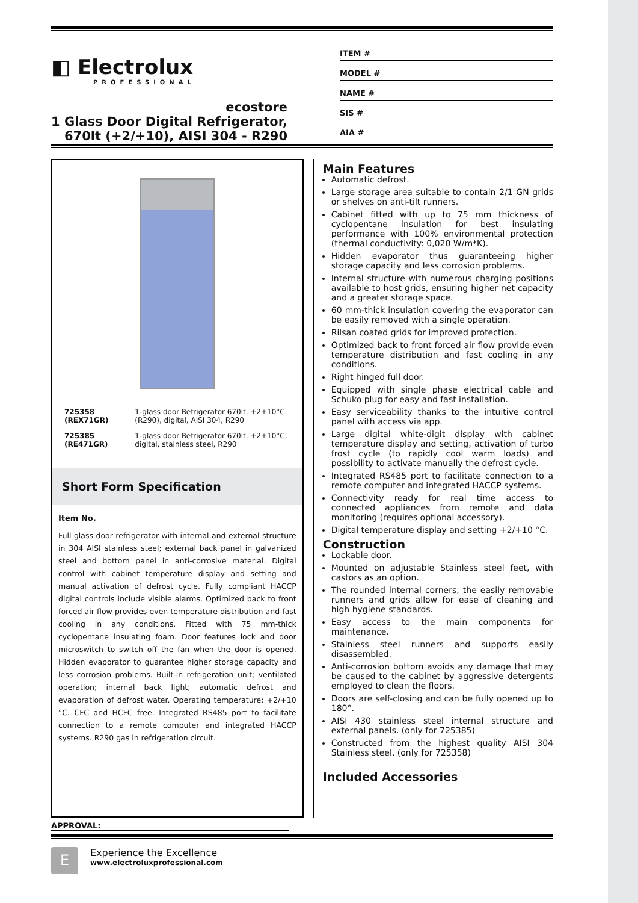◧ Electrolux
PROFESSIONAL
ecostore
1 Glass Door Digital Refrigerator,
670lt (+2/+10), AISI 304 - R290
ITEM #
MODEL #
NAME #
SIS #
AIA #
| 725358 (REX71GR) | 1-glass door Refrigerator 670lt, +2+10°C (R290), digital, AISI 304, R290 |
| 725385 (RE471GR) | 1-glass door Refrigerator 670lt, +2+10°C, digital, stainless steel, R290 |
Short Form Specification
Item No.
Full glass door refrigerator with internal and external structure in 304 AISI stainless steel; external back panel in galvanized steel and bottom panel in anti-corrosive material. Digital control with cabinet temperature display and setting and manual activation of defrost cycle. Fully compliant HACCP digital controls include visible alarms. Optimized back to front forced air flow provides even temperature distribution and fast cooling in any conditions. Fitted with 75 mm-thick cyclopentane insulating foam. Door features lock and door microswitch to switch off the fan when the door is opened. Hidden evaporator to guarantee higher storage capacity and less corrosion problems. Built-in refrigeration unit; ventilated operation; internal back light; automatic defrost and evaporation of defrost water. Operating temperature: +2/+10 °C. CFC and HCFC free. Integrated RS485 port to facilitate connection to a remote computer and integrated HACCP systems. R290 gas in refrigeration circuit.
Main Features
Automatic defrost.
Large storage area suitable to contain 2/1 GN grids or shelves on anti-tilt runners.
Cabinet fitted with up to 75 mm thickness of cyclopentane insulation for best insulating performance with 100% environmental protection (thermal conductivity: 0,020 W/m*K).
Hidden evaporator thus guaranteeing higher storage capacity and less corrosion problems.
Internal structure with numerous charging positions available to host grids, ensuring higher net capacity and a greater storage space.
60 mm-thick insulation covering the evaporator can be easily removed with a single operation.
Rilsan coated grids for improved protection.
Optimized back to front forced air flow provide even temperature distribution and fast cooling in any conditions.
Right hinged full door.
Equipped with single phase electrical cable and Schuko plug for easy and fast installation.
Easy serviceability thanks to the intuitive control panel with access via app.
Large digital white-digit display with cabinet temperature display and setting, activation of turbo frost cycle (to rapidly cool warm loads) and possibility to activate manually the defrost cycle.
Integrated RS485 port to facilitate connection to a remote computer and integrated HACCP systems.
Connectivity ready for real time access to connected appliances from remote and data monitoring (requires optional accessory).
Digital temperature display and setting +2/+10 °C.
Construction
Lockable door.
Mounted on adjustable Stainless steel feet, with castors as an option.
The rounded internal corners, the easily removable runners and grids allow for ease of cleaning and high hygiene standards.
Easy access to the main components for maintenance.
Stainless steel runners and supports easily disassembled.
Anti-corrosion bottom avoids any damage that may be caused to the cabinet by aggressive detergents employed to clean the floors.
Doors are self-closing and can be fully opened up to 180°.
AISI 430 stainless steel internal structure and external panels. (only for 725385)
Constructed from the highest quality AISI 304 Stainless steel. (only for 725358)
Included Accessories
APPROVAL:
E
Experience the Excellence
www.electroluxprofessional.com